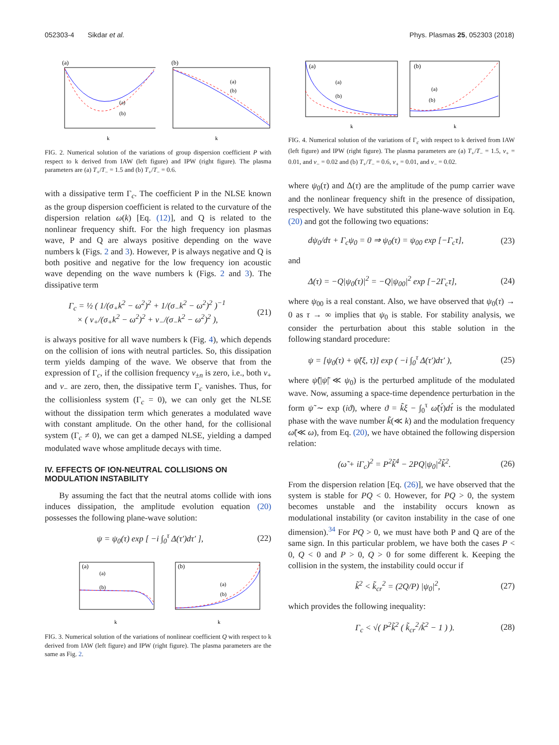052303-4 Sikdar et al. Phys. Plasmas 25, 052303 (2018)
(a)
(a)
(b)
k
(b)
(a)
(b)
k
FIG. 2. Numerical solution of the variations of group dispersion coefficient P with respect to k derived from IAW (left figure) and IPW (right figure). The plasma parameters are (a) T<sub>+</sub>/T<sub>−</sub> = 1.5 and (b) T<sub>+</sub>/T<sub>−</sub> = 0.6.
with a dissipative term Γ<sub>c</sub>. The coefficient P in the NLSE known as the group dispersion coefficient is related to the curvature of the dispersion relation ω(k) [Eq. (12)], and Q is related to the nonlinear frequency shift. For the high frequency ion plasmas wave, P and Q are always positive depending on the wave numbers k (Figs. 2 and 3). However, P is always negative and Q is both positive and negative for the low frequency ion acoustic wave depending on the wave numbers k (Figs. 2 and 3). The dissipative term
Γ<sub>c</sub> = ½ ( 1/(σ<sub>+</sub>k<sup>2</sup> − ω<sup>2</sup>)<sup>2</sup> + 1/(σ<sub>−</sub>k<sup>2</sup> − ω<sup>2</sup>)<sup>2</sup> )<sup>−1</sup>
× ( ν<sub>+</sub>/(σ<sub>+</sub>k<sup>2</sup> − ω<sup>2</sup>)<sup>2</sup> + ν<sub>−</sub>/(σ<sub>−</sub>k<sup>2</sup> − ω<sup>2</sup>)<sup>2</sup> ), (21)
is always positive for all wave numbers k (Fig. 4), which depends on the collision of ions with neutral particles. So, this dissipation term yields damping of the wave. We observe that from the expression of Γ<sub>c</sub>, if the collision frequency ν<sub>±n</sub> is zero, i.e., both ν<sub>+</sub> and ν<sub>−</sub> are zero, then, the dissipative term Γ<sub>c</sub> vanishes. Thus, for the collisionless system (Γ<sub>c</sub> = 0), we can only get the NLSE without the dissipation term which generates a modulated wave with constant amplitude. On the other hand, for the collisional system (Γ<sub>c</sub> ≠ 0), we can get a damped NLSE, yielding a damped modulated wave whose amplitude decays with time.
IV. EFFECTS OF ION-NEUTRAL COLLISIONS ON MODULATION INSTABILITY
By assuming the fact that the neutral atoms collide with ions induces dissipation, the amplitude evolution equation (20) possesses the following plane-wave solution:
ψ = ψ<sub>0</sub>(τ) exp [ −i ∫<sub>0</sub><sup>τ</sup> Δ(τ′)dτ′ ], (22)
(a)
(a)
(b)
k
(b)
(a)
(b)
k
FIG. 3. Numerical solution of the variations of nonlinear coefficient Q with respect to k derived from IAW (left figure) and IPW (right figure). The plasma parameters are the same as Fig. 2.
(a)
(a)
(b)
k
(b)
(a)
(b)
k
FIG. 4. Numerical solution of the variations of Γ<sub>c</sub> with respect to k derived from IAW (left figure) and IPW (right figure). The plasma parameters are (a) T<sub>+</sub>/T<sub>−</sub> = 1.5, ν<sub>+</sub> = 0.01, and ν<sub>−</sub> = 0.02 and (b) T<sub>+</sub>/T<sub>−</sub> = 0.6, ν<sub>+</sub> = 0.01, and ν<sub>−</sub> = 0.02.
where ψ<sub>0</sub>(τ) and Δ(τ) are the amplitude of the pump carrier wave and the nonlinear frequency shift in the presence of dissipation, respectively. We have substituted this plane-wave solution in Eq. (20) and got the following two equations:
dψ<sub>0</sub>/dτ + Γ<sub>c</sub>ψ<sub>0</sub> = 0 ⇒ ψ<sub>0</sub>(τ) = ψ<sub>00</sub> exp [−Γ<sub>c</sub>τ], (23)
and
Δ(τ) = −Q|ψ<sub>0</sub>(τ)|<sup>2</sup> = −Q|ψ<sub>00</sub>|<sup>2</sup> exp [−2Γ<sub>c</sub>τ], (24)
where ψ<sub>00</sub> is a real constant. Also, we have observed that ψ<sub>0</sub>(τ) → 0 as τ → ∞ implies that ψ<sub>0</sub> is stable. For stability analysis, we consider the perturbation about this stable solution in the following standard procedure:
ψ = [ψ<sub>0</sub>(τ) + ψ̃(ξ, τ)] exp ( −i ∫<sub>0</sub><sup>τ</sup> Δ(τ′)dτ′ ), (25)
where ψ̃(|ψ̃| ≪ ψ<sub>0</sub>) is the perturbed amplitude of the modulated wave. Now, assuming a space-time dependence perturbation in the form ψ̃ ∼ exp (iϑ), where ϑ = k̃ξ − ∫<sub>0</sub><sup>τ</sup> ω̃(τ́)dτ́ is the modulated phase with the wave number k̃(≪ k) and the modulation frequency ω̃(≪ ω), from Eq. (20), we have obtained the following dispersion relation:
(ω̃ + iΓ<sub>c</sub>)<sup>2</sup> = P<sup>2</sup>k̃<sup>4</sup> − 2PQ|ψ<sub>0</sub>|<sup>2</sup>k̃<sup>2</sup>. (26)
From the dispersion relation [Eq. (26)], we have observed that the system is stable for PQ < 0. However, for PQ > 0, the system becomes unstable and the instability occurs known as modulational instability (or caviton instability in the case of one dimension).<sup>34</sup> For PQ > 0, we must have both P and Q are of the same sign. In this particular problem, we have both the cases P < 0, Q < 0 and P > 0, Q > 0 for some different k. Keeping the collision in the system, the instability could occur if
k̃<sup>2</sup> < k̃<sub>cr</sub><sup>2</sup> = (2Q/P) |ψ<sub>0</sub>|<sup>2</sup>, (27)
which provides the following inequality:
Γ<sub>c</sub> < √( P<sup>2</sup>k̃<sup>2</sup> ( k̃<sub>cr</sub><sup>2</sup>/k̃<sup>2</sup> − 1 ) ). (28)